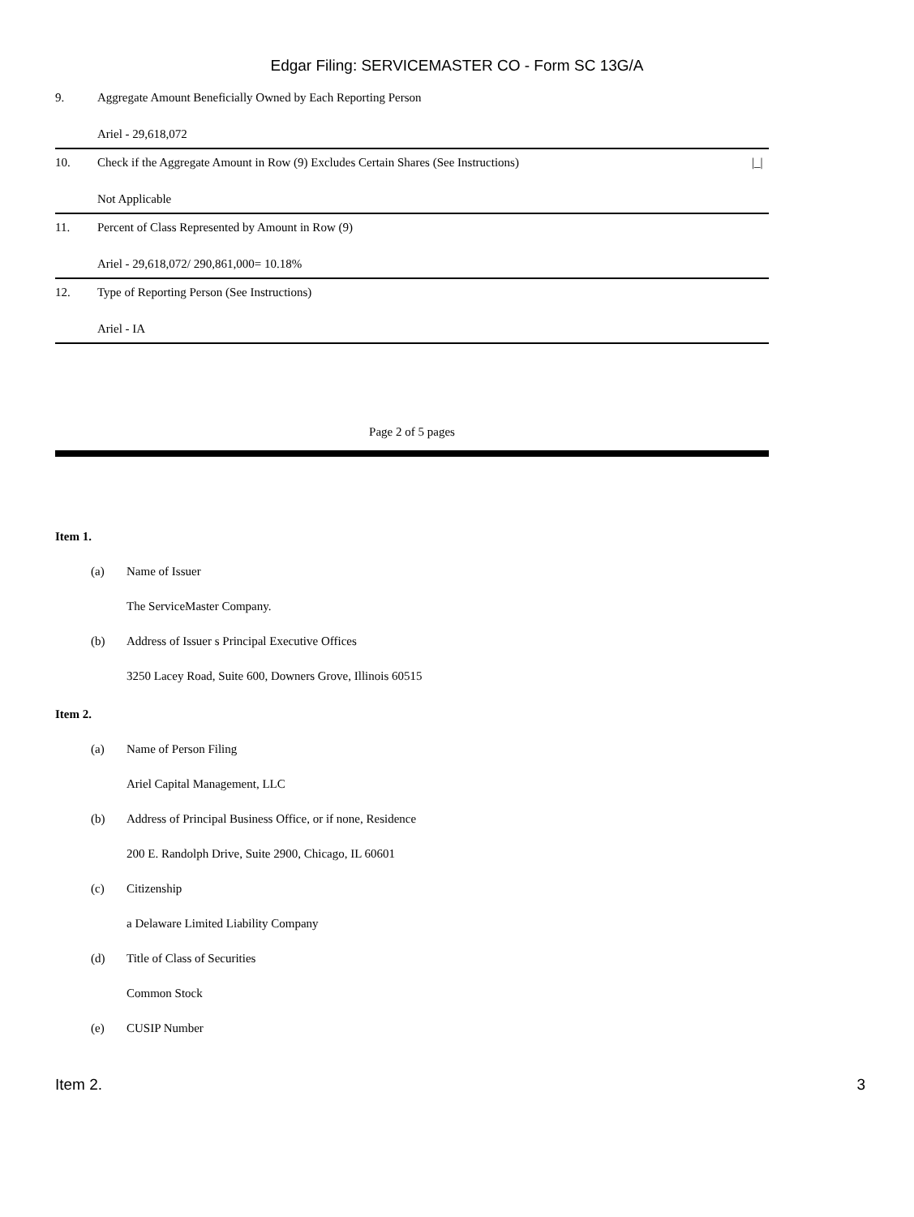Edgar Filing: SERVICEMASTER CO - Form SC 13G/A
| 9. | Aggregate Amount Beneficially Owned by Each Reporting Person | |
| | Ariel - 29,618,072 | |
| 10. | Check if the Aggregate Amount in Row (9) Excludes Certain Shares (See Instructions) | /_/ |
| | Not Applicable | |
| 11. | Percent of Class Represented by Amount in Row (9) | |
| | Ariel - 29,618,072/ 290,861,000= 10.18% | |
| 12. | Type of Reporting Person (See Instructions) | |
| | Ariel - IA | |
Page 2 of 5 pages
Item 1.
(a) Name of Issuer
The ServiceMaster Company.
(b) Address of Issuer s Principal Executive Offices
3250 Lacey Road, Suite 600, Downers Grove, Illinois 60515
Item 2.
(a) Name of Person Filing
Ariel Capital Management, LLC
(b) Address of Principal Business Office, or if none, Residence
200 E. Randolph Drive, Suite 2900, Chicago, IL 60601
(c) Citizenship
a Delaware Limited Liability Company
(d) Title of Class of Securities
Common Stock
(e) CUSIP Number
Item 2. 3